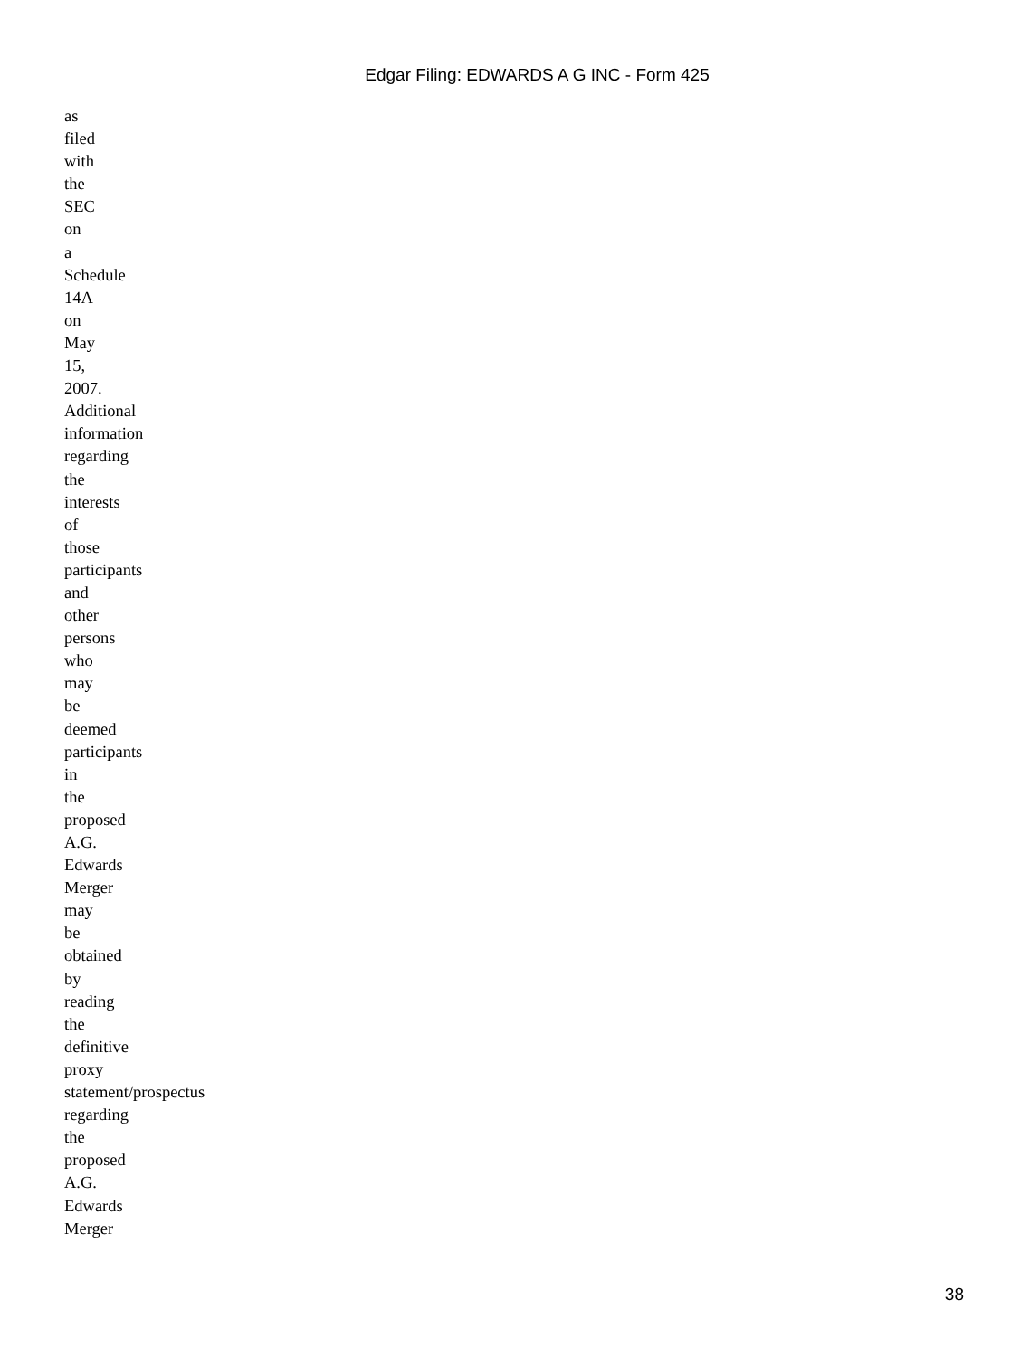Edgar Filing: EDWARDS A G INC - Form 425
as
filed
with
the
SEC
on
a
Schedule
14A
on
May
15,
2007.
Additional
information
regarding
the
interests
of
those
participants
and
other
persons
who
may
be
deemed
participants
in
the
proposed
A.G.
Edwards
Merger
may
be
obtained
by
reading
the
definitive
proxy
statement/prospectus
regarding
the
proposed
A.G.
Edwards
Merger
38